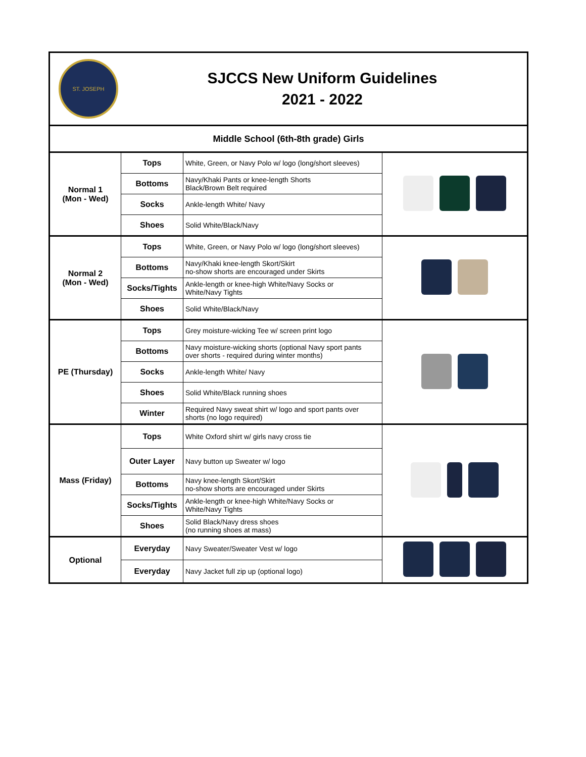| ST. JOSEPH SJCCS New Uniform Guidelines 2021 - 2022 | | | |
| Middle School (6th-8th grade) Girls | | | |
| Normal 1 (Mon - Wed) | Tops | White, Green, or Navy Polo w/ logo (long/short sleeves) | |
| | Bottoms | Navy/Khaki Pants or knee-length Shorts Black/Brown Belt required | |
| | Socks | Ankle-length White/ Navy | |
| | Shoes | Solid White/Black/Navy | |
| Normal 2 (Mon - Wed) | Tops | White, Green, or Navy Polo w/ logo (long/short sleeves) | |
| | Bottoms | Navy/Khaki knee-length Skort/Skirt no-show shorts are encouraged under Skirts | |
| | Socks/Tights | Ankle-length or knee-high White/Navy Socks or White/Navy Tights | |
| | Shoes | Solid White/Black/Navy | |
| PE (Thursday) | Tops | Grey moisture-wicking Tee w/ screen print logo | |
| | Bottoms | Navy moisture-wicking shorts (optional Navy sport pants over shorts - required during winter months) | |
| | Socks | Ankle-length White/ Navy | |
| | Shoes | Solid White/Black running shoes | |
| | Winter | Required Navy sweat shirt w/ logo and sport pants over shorts (no logo required) | |
| Mass (Friday) | Tops | White Oxford shirt w/ girls navy cross tie | |
| | Outer Layer | Navy button up Sweater w/ logo | |
| | Bottoms | Navy knee-length Skort/Skirt no-show shorts are encouraged under Skirts | |
| | Socks/Tights | Ankle-length or knee-high White/Navy Socks or White/Navy Tights | |
| | Shoes | Solid Black/Navy dress shoes (no running shoes at mass) | |
| Optional | Everyday | Navy Sweater/Sweater Vest w/ logo | |
| | Everyday | Navy Jacket full zip up (optional logo) | |